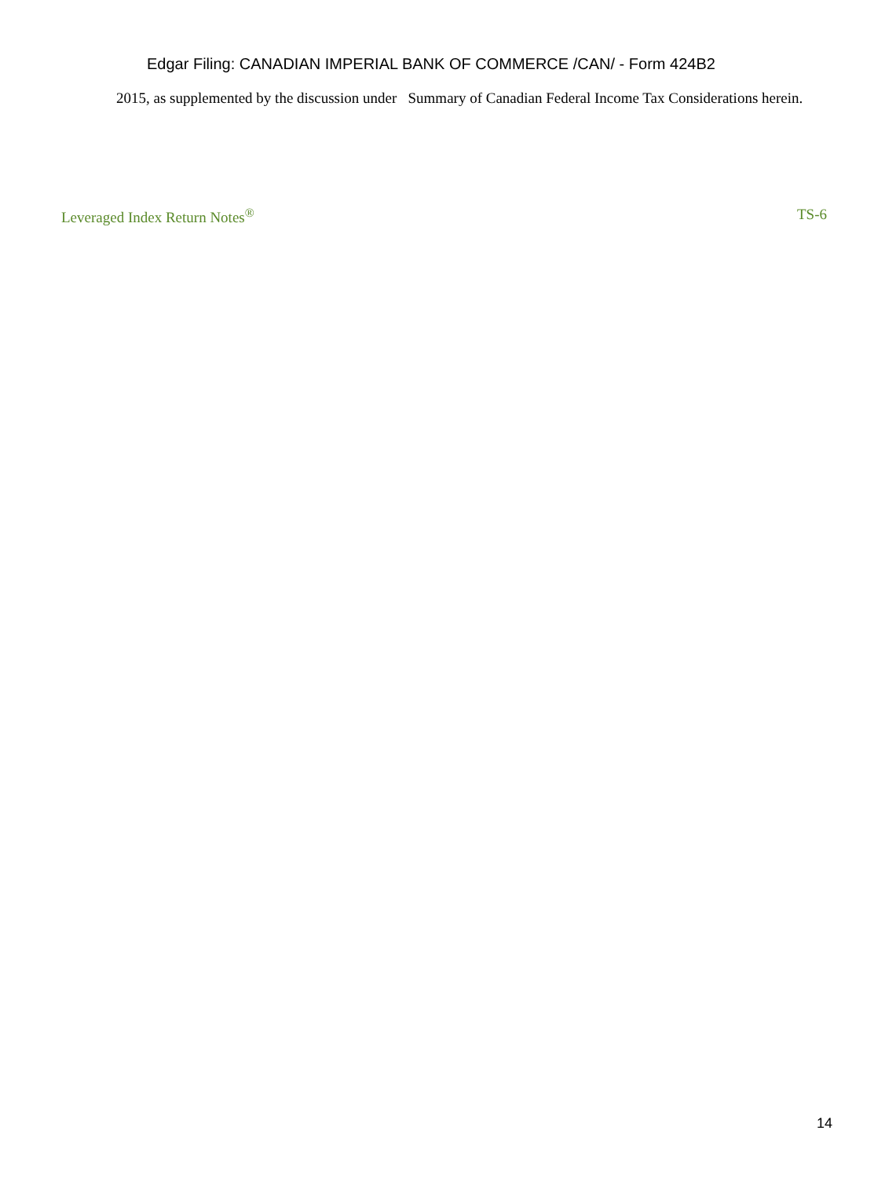Edgar Filing: CANADIAN IMPERIAL BANK OF COMMERCE /CAN/ - Form 424B2
2015, as supplemented by the discussion under Summary of Canadian Federal Income Tax Considerations herein.
Leveraged Index Return Notes<sup>®</sup> TS-6
14